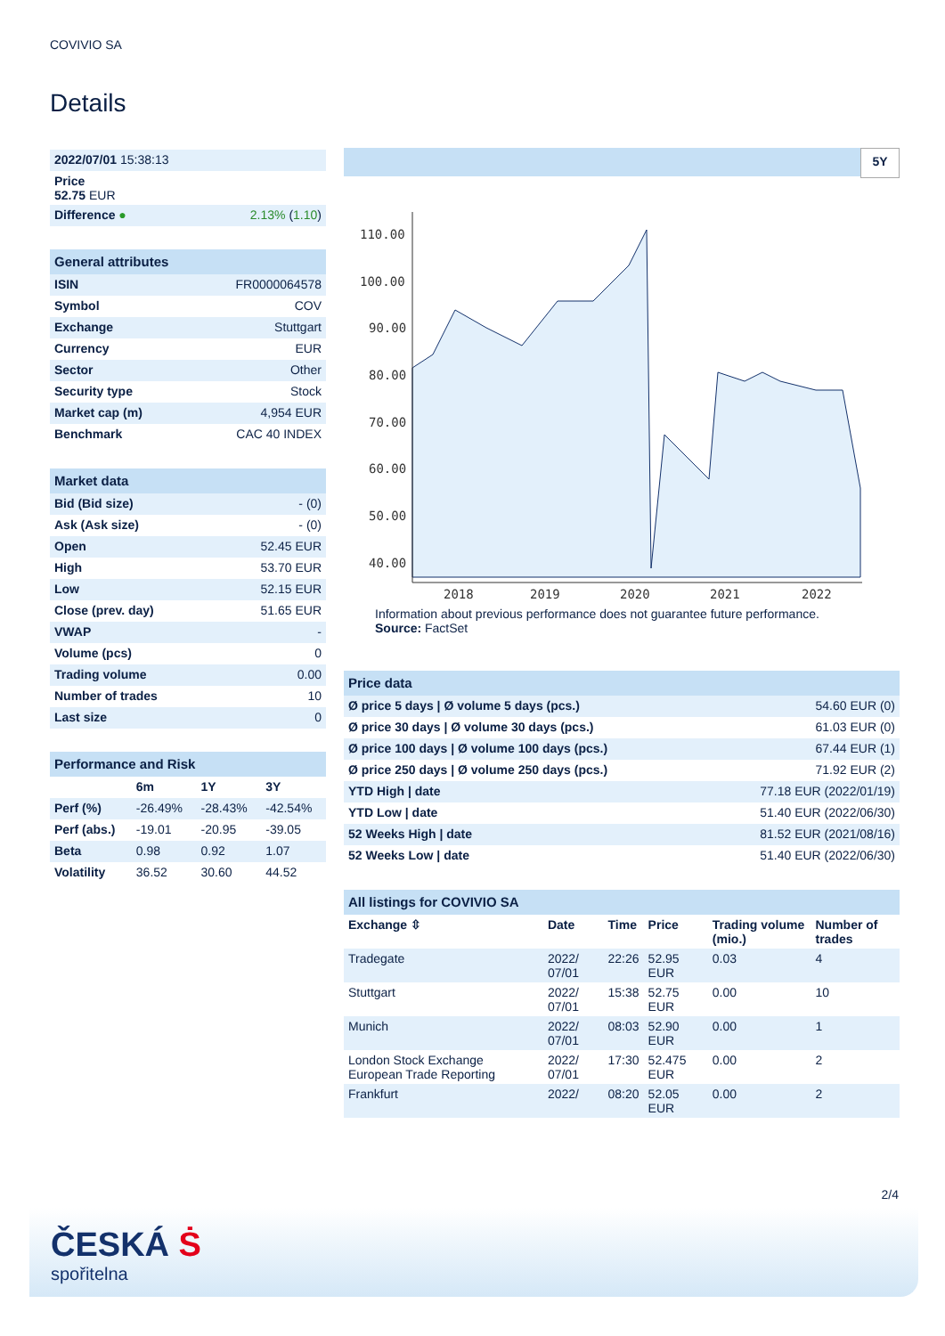COVIVIO SA
Details
| 2022/07/01 15:38:13 | |
| Price 52.75 EUR | |
| Difference ● | 2.13% ( 1.10 ) |
| General attributes | |
| --- | --- |
| ISIN | FR0000064578 |
| Symbol | COV |
| Exchange | Stuttgart |
| Currency | EUR |
| Sector | Other |
| Security type | Stock |
| Market cap (m) | 4,954 EUR |
| Benchmark | CAC 40 INDEX |
| Market data | |
| --- | --- |
| Bid (Bid size) | - (0) |
| Ask (Ask size) | - (0) |
| Open | 52.45 EUR |
| High | 53.70 EUR |
| Low | 52.15 EUR |
| Close (prev. day) | 51.65 EUR |
| VWAP | - |
| Volume (pcs) | 0 |
| Trading volume | 0.00 |
| Number of trades | 10 |
| Last size | 0 |
| Performance and Risk | | | |
| --- | --- | --- | --- |
| | 6m | 1Y | 3Y |
| Perf (%) | -26.49% | -28.43% | -42.54% |
| Perf (abs.) | -19.01 | -20.95 | -39.05 |
| Beta | 0.98 | 0.92 | 1.07 |
| Volatility | 36.52 | 30.60 | 44.52 |
5Y
110.00
100.00
90.00
80.00
70.00
60.00
50.00
40.00
2018
2019
2020
2021
2022
Information about previous performance does not guarantee future performance.
Source: FactSet
| Price data | |
| --- | --- |
| Ø price 5 days / Ø volume 5 days (pcs.) | 54.60 EUR (0) |
| Ø price 30 days / Ø volume 30 days (pcs.) | 61.03 EUR (0) |
| Ø price 100 days / Ø volume 100 days (pcs.) | 67.44 EUR (1) |
| Ø price 250 days / Ø volume 250 days (pcs.) | 71.92 EUR (2) |
| YTD High / date | 77.18 EUR (2022/01/19) |
| YTD Low / date | 51.40 EUR (2022/06/30) |
| 52 Weeks High / date | 81.52 EUR (2021/08/16) |
| 52 Weeks Low / date | 51.40 EUR (2022/06/30) |
| All listings for COVIVIO SA | | | | | |
| --- | --- | --- | --- | --- | --- |
| Exchange ⇳ | Date | Time | Price | Trading volume (mio.) | Number of trades |
| Tradegate | 2022/ 07/01 | 22:26 | 52.95 EUR | 0.03 | 4 |
| Stuttgart | 2022/ 07/01 | 15:38 | 52.75 EUR | 0.00 | 10 |
| Munich | 2022/ 07/01 | 08:03 | 52.90 EUR | 0.00 | 1 |
| London Stock Exchange European Trade Reporting | 2022/ 07/01 | 17:30 | 52.475 EUR | 0.00 | 2 |
| Frankfurt | 2022/ | 08:20 | 52.05 EUR | 0.00 | 2 |
2/4
ČESKÁ Ṡ
spořitelna